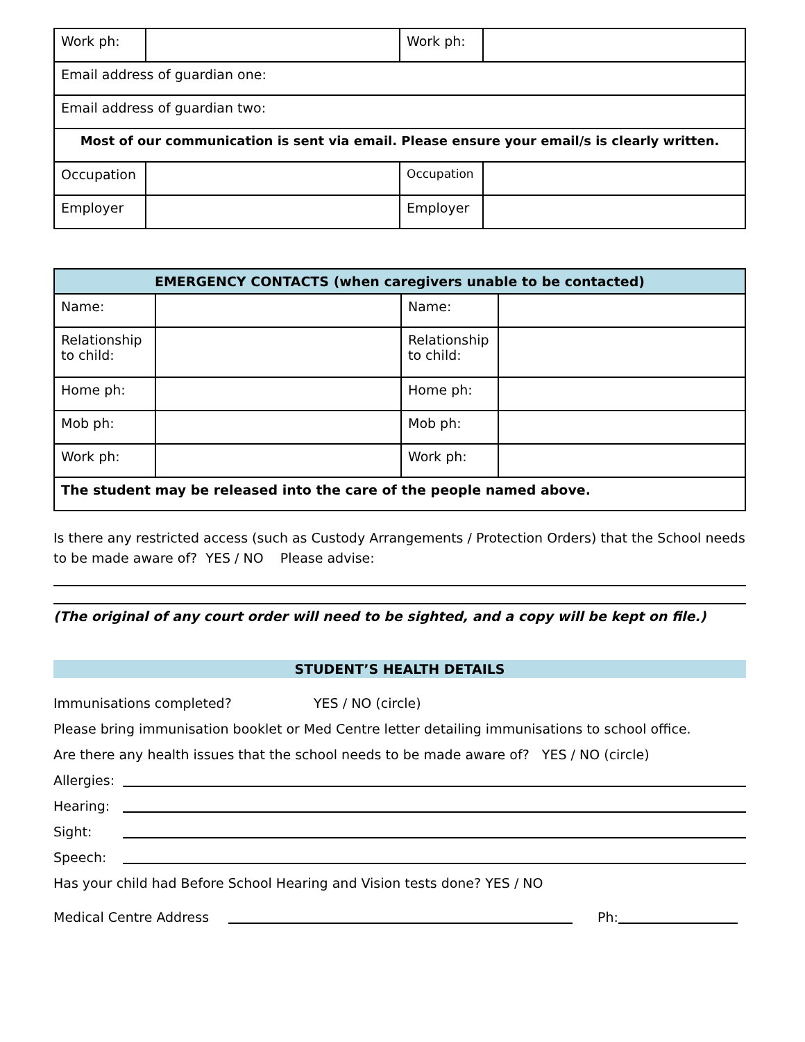| Work ph: | | Work ph: | |
| Email address of guardian one: | | | |
| Email address of guardian two: | | | |
| Most of our communication is sent via email. Please ensure your email/s is clearly written. | | | |
| Occupation | | Occupation | |
| Employer | | Employer | |
| EMERGENCY CONTACTS (when caregivers unable to be contacted) | | | |
| --- | --- | --- | --- |
| Name: | | Name: | |
| Relationship to child: | | Relationship to child: | |
| Home ph: | | Home ph: | |
| Mob ph: | | Mob ph: | |
| Work ph: | | Work ph: | |
| The student may be released into the care of the people named above. | | | |
Is there any restricted access (such as Custody Arrangements / Protection Orders) that the School needs to be made aware of? YES / NO Please advise:
(The original of any court order will need to be sighted, and a copy will be kept on file.)
STUDENT’S HEALTH DETAILS
Immunisations completed? YES / NO (circle)
Please bring immunisation booklet or Med Centre letter detailing immunisations to school office.
Are there any health issues that the school needs to be made aware of? YES / NO (circle)
Allergies:
Hearing:
Sight:
Speech:
Has your child had Before School Hearing and Vision tests done? YES / NO
Medical Centre Address Ph: